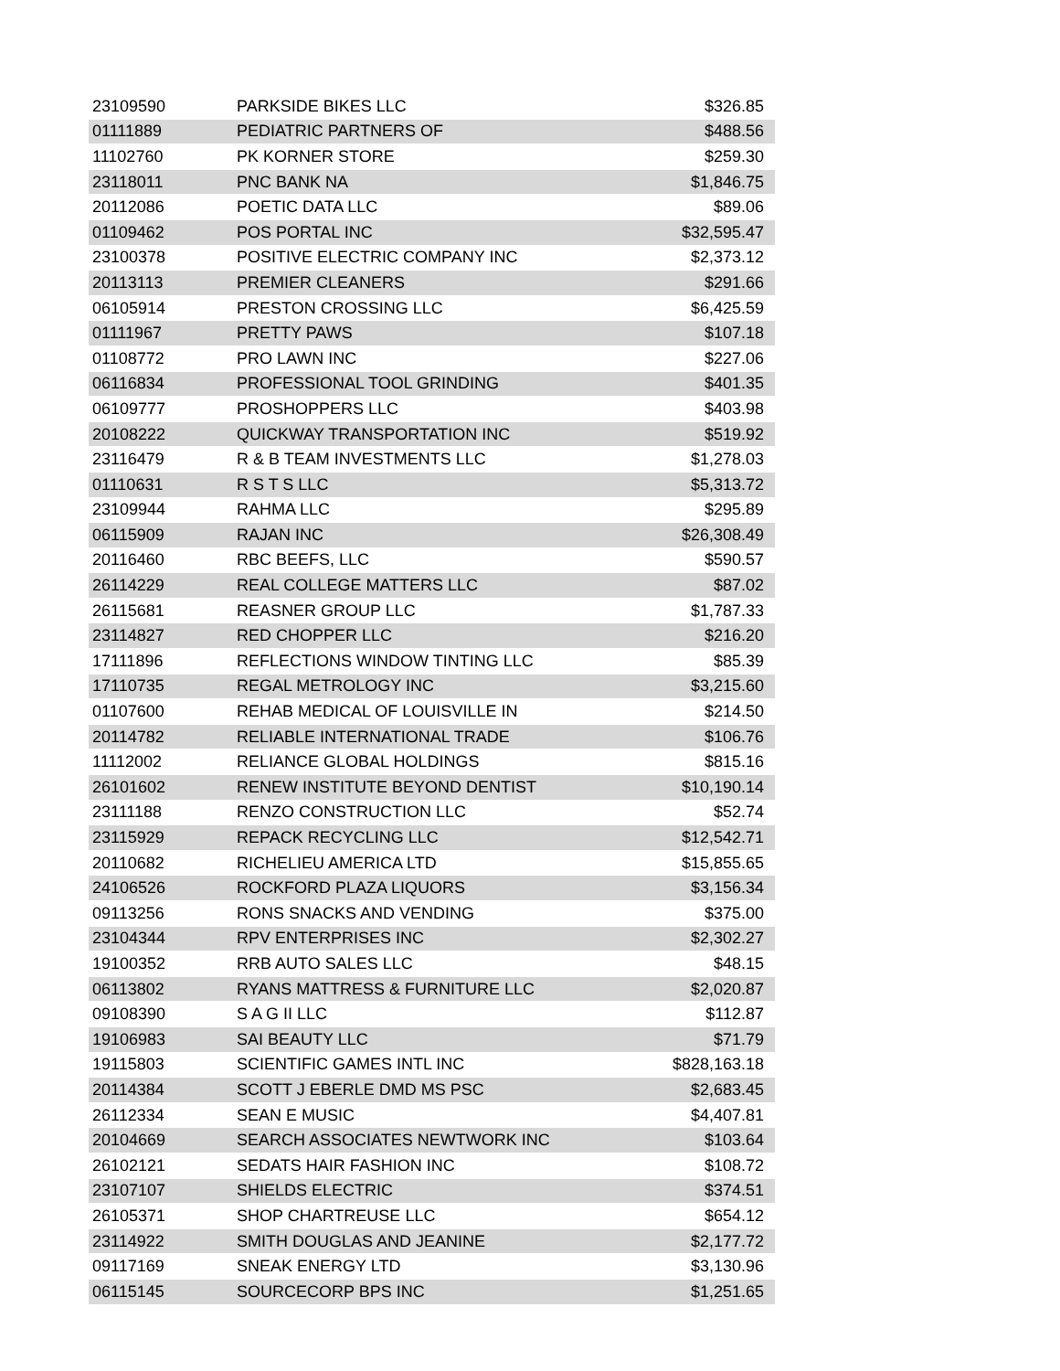| 23109590 | PARKSIDE BIKES LLC | $326.85 |
| 01111889 | PEDIATRIC PARTNERS OF | $488.56 |
| 11102760 | PK KORNER STORE | $259.30 |
| 23118011 | PNC BANK NA | $1,846.75 |
| 20112086 | POETIC DATA LLC | $89.06 |
| 01109462 | POS PORTAL INC | $32,595.47 |
| 23100378 | POSITIVE ELECTRIC COMPANY INC | $2,373.12 |
| 20113113 | PREMIER CLEANERS | $291.66 |
| 06105914 | PRESTON CROSSING LLC | $6,425.59 |
| 01111967 | PRETTY PAWS | $107.18 |
| 01108772 | PRO LAWN INC | $227.06 |
| 06116834 | PROFESSIONAL TOOL GRINDING | $401.35 |
| 06109777 | PROSHOPPERS LLC | $403.98 |
| 20108222 | QUICKWAY TRANSPORTATION INC | $519.92 |
| 23116479 | R & B TEAM INVESTMENTS LLC | $1,278.03 |
| 01110631 | R S T S LLC | $5,313.72 |
| 23109944 | RAHMA LLC | $295.89 |
| 06115909 | RAJAN INC | $26,308.49 |
| 20116460 | RBC BEEFS, LLC | $590.57 |
| 26114229 | REAL COLLEGE MATTERS LLC | $87.02 |
| 26115681 | REASNER GROUP LLC | $1,787.33 |
| 23114827 | RED CHOPPER LLC | $216.20 |
| 17111896 | REFLECTIONS WINDOW TINTING LLC | $85.39 |
| 17110735 | REGAL METROLOGY INC | $3,215.60 |
| 01107600 | REHAB MEDICAL OF LOUISVILLE IN | $214.50 |
| 20114782 | RELIABLE INTERNATIONAL TRADE | $106.76 |
| 11112002 | RELIANCE GLOBAL HOLDINGS | $815.16 |
| 26101602 | RENEW INSTITUTE BEYOND DENTIST | $10,190.14 |
| 23111188 | RENZO CONSTRUCTION LLC | $52.74 |
| 23115929 | REPACK RECYCLING LLC | $12,542.71 |
| 20110682 | RICHELIEU AMERICA LTD | $15,855.65 |
| 24106526 | ROCKFORD PLAZA LIQUORS | $3,156.34 |
| 09113256 | RONS SNACKS AND VENDING | $375.00 |
| 23104344 | RPV ENTERPRISES INC | $2,302.27 |
| 19100352 | RRB AUTO SALES LLC | $48.15 |
| 06113802 | RYANS MATTRESS & FURNITURE LLC | $2,020.87 |
| 09108390 | S A G II LLC | $112.87 |
| 19106983 | SAI BEAUTY LLC | $71.79 |
| 19115803 | SCIENTIFIC GAMES INTL INC | $828,163.18 |
| 20114384 | SCOTT J EBERLE DMD MS PSC | $2,683.45 |
| 26112334 | SEAN E MUSIC | $4,407.81 |
| 20104669 | SEARCH ASSOCIATES NEWTWORK INC | $103.64 |
| 26102121 | SEDATS HAIR FASHION INC | $108.72 |
| 23107107 | SHIELDS ELECTRIC | $374.51 |
| 26105371 | SHOP CHARTREUSE LLC | $654.12 |
| 23114922 | SMITH DOUGLAS AND JEANINE | $2,177.72 |
| 09117169 | SNEAK ENERGY LTD | $3,130.96 |
| 06115145 | SOURCECORP BPS INC | $1,251.65 |